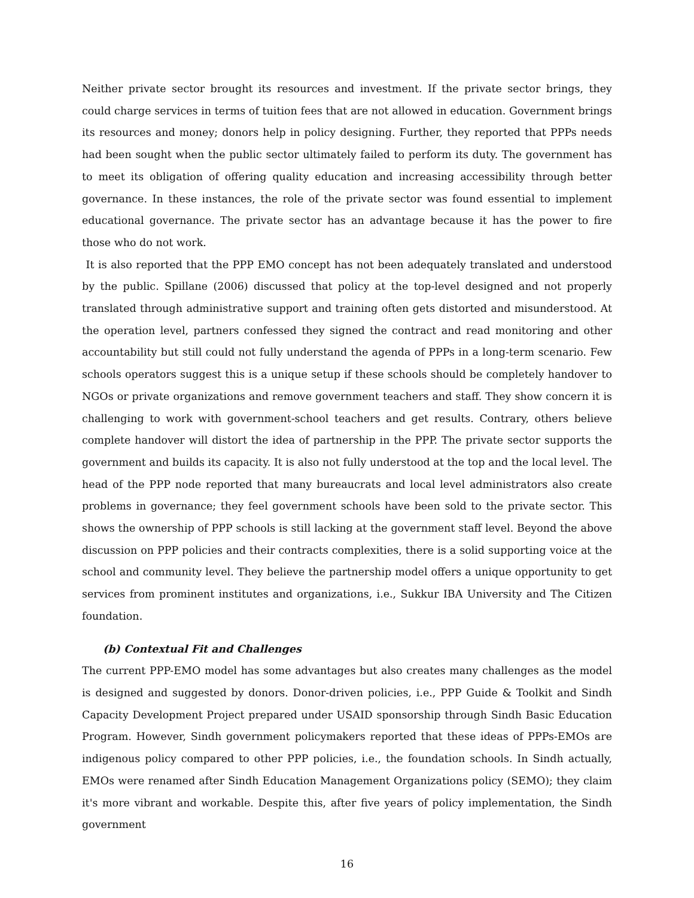Neither private sector brought its resources and investment. If the private sector brings, they could charge services in terms of tuition fees that are not allowed in education. Government brings its resources and money; donors help in policy designing. Further, they reported that PPPs needs had been sought when the public sector ultimately failed to perform its duty. The government has to meet its obligation of offering quality education and increasing accessibility through better governance. In these instances, the role of the private sector was found essential to implement educational governance. The private sector has an advantage because it has the power to fire those who do not work.
It is also reported that the PPP EMO concept has not been adequately translated and understood by the public. Spillane (2006) discussed that policy at the top-level designed and not properly translated through administrative support and training often gets distorted and misunderstood. At the operation level, partners confessed they signed the contract and read monitoring and other accountability but still could not fully understand the agenda of PPPs in a long-term scenario. Few schools operators suggest this is a unique setup if these schools should be completely handover to NGOs or private organizations and remove government teachers and staff. They show concern it is challenging to work with government-school teachers and get results. Contrary, others believe complete handover will distort the idea of partnership in the PPP. The private sector supports the government and builds its capacity. It is also not fully understood at the top and the local level. The head of the PPP node reported that many bureaucrats and local level administrators also create problems in governance; they feel government schools have been sold to the private sector. This shows the ownership of PPP schools is still lacking at the government staff level. Beyond the above discussion on PPP policies and their contracts complexities, there is a solid supporting voice at the school and community level. They believe the partnership model offers a unique opportunity to get services from prominent institutes and organizations, i.e., Sukkur IBA University and The Citizen foundation.
(b) Contextual Fit and Challenges
The current PPP-EMO model has some advantages but also creates many challenges as the model is designed and suggested by donors. Donor-driven policies, i.e., PPP Guide & Toolkit and Sindh Capacity Development Project prepared under USAID sponsorship through Sindh Basic Education Program. However, Sindh government policymakers reported that these ideas of PPPs-EMOs are indigenous policy compared to other PPP policies, i.e., the foundation schools. In Sindh actually, EMOs were renamed after Sindh Education Management Organizations policy (SEMO); they claim it's more vibrant and workable. Despite this, after five years of policy implementation, the Sindh government
16